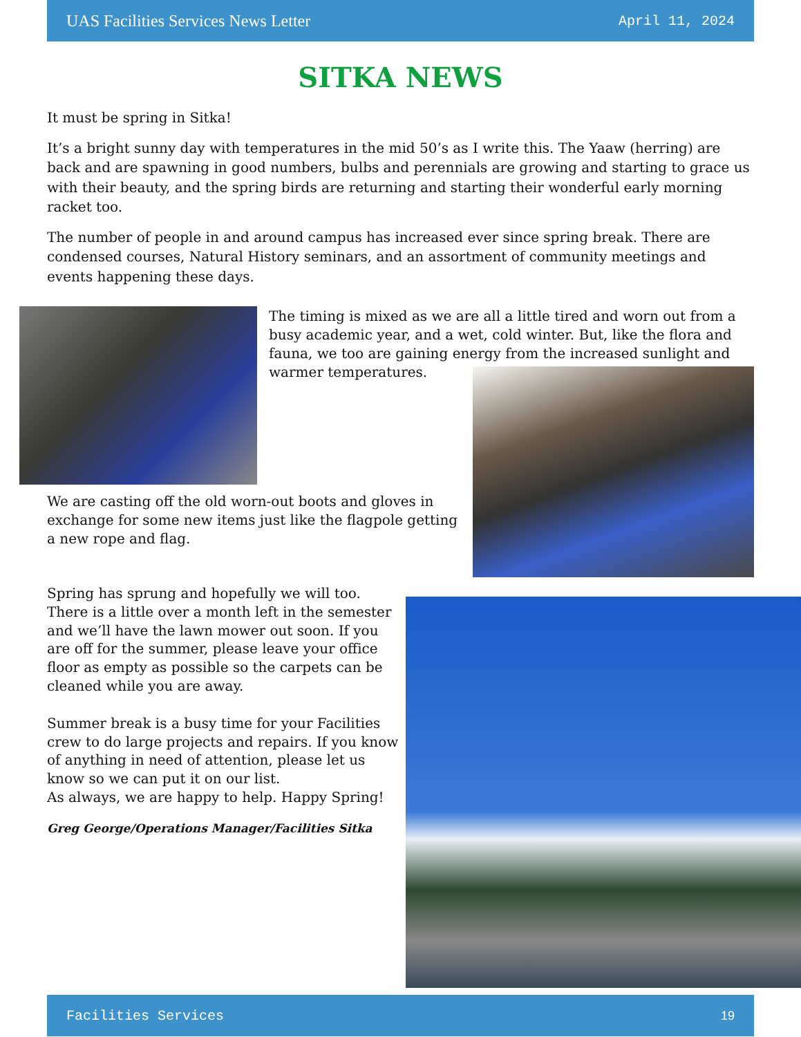UAS Facilities Services News Letter April 11, 2024
SITKA NEWS
It must be spring in Sitka!
It’s a bright sunny day with temperatures in the mid 50’s as I write this. The Yaaw (herring) are back and are spawning in good numbers, bulbs and perennials are growing and starting to grace us with their beauty, and the spring birds are returning and starting their wonderful early morning racket too.
The number of people in and around campus has increased ever since spring break. There are condensed courses, Natural History seminars, and an assortment of community meetings and events happening these days.
The timing is mixed as we are all a little tired and worn out from a busy academic year, and a wet, cold winter. But, like the flora and fauna, we too are gaining energy from the increased sunlight and
warmer temperatures.
We are casting off the old worn-out boots and gloves in exchange for some new items just like the flagpole getting a new rope and flag.
Spring has sprung and hopefully we will too. There is a little over a month left in the semester and we’ll have the lawn mower out soon. If you are off for the summer, please leave your office floor as empty as possible so the carpets can be cleaned while you are away.
Summer break is a busy time for your Facilities crew to do large projects and repairs. If you know of anything in need of attention, please let us know so we can put it on our list.
As always, we are happy to help. Happy Spring!
Greg George/Operations Manager/Facilities Sitka
Facilities Services 19